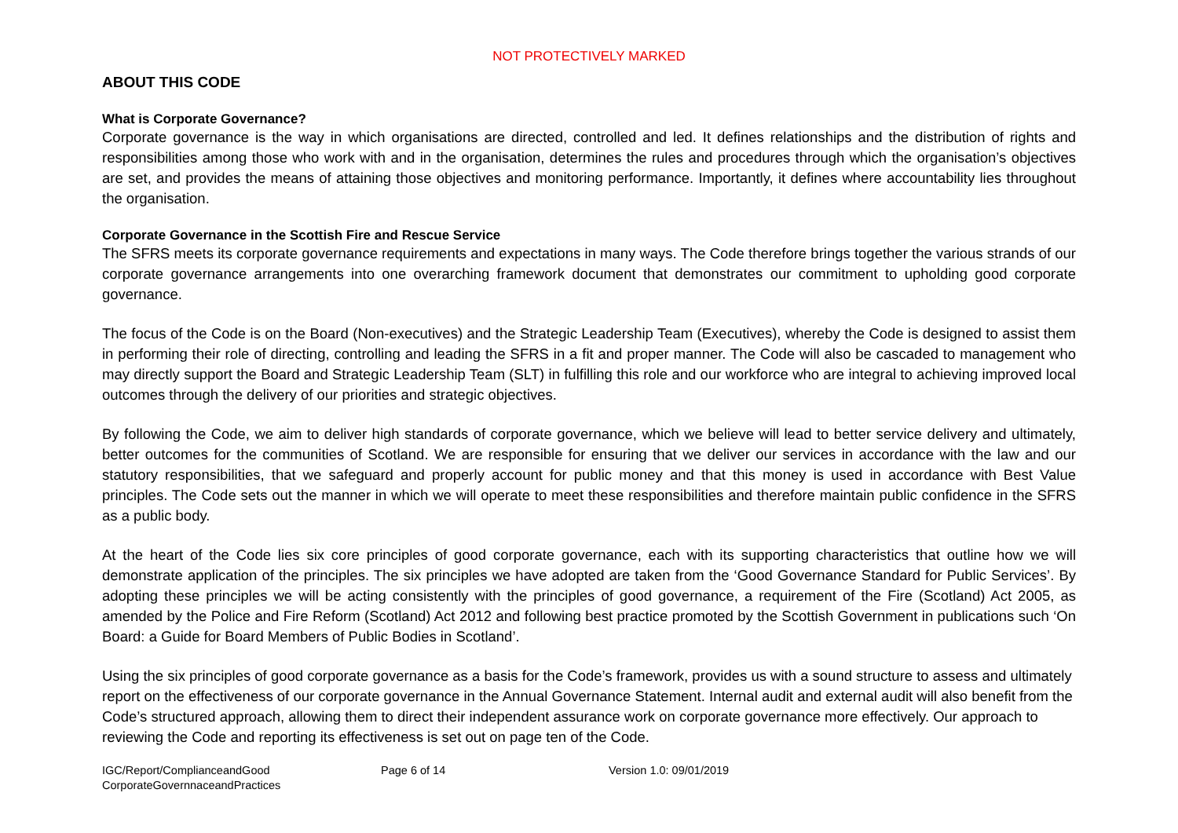NOT PROTECTIVELY MARKED
ABOUT THIS CODE
What is Corporate Governance?
Corporate governance is the way in which organisations are directed, controlled and led. It defines relationships and the distribution of rights and responsibilities among those who work with and in the organisation, determines the rules and procedures through which the organisation’s objectives are set, and provides the means of attaining those objectives and monitoring performance. Importantly, it defines where accountability lies throughout the organisation.
Corporate Governance in the Scottish Fire and Rescue Service
The SFRS meets its corporate governance requirements and expectations in many ways. The Code therefore brings together the various strands of our corporate governance arrangements into one overarching framework document that demonstrates our commitment to upholding good corporate governance.
The focus of the Code is on the Board (Non-executives) and the Strategic Leadership Team (Executives), whereby the Code is designed to assist them in performing their role of directing, controlling and leading the SFRS in a fit and proper manner. The Code will also be cascaded to management who may directly support the Board and Strategic Leadership Team (SLT) in fulfilling this role and our workforce who are integral to achieving improved local outcomes through the delivery of our priorities and strategic objectives.
By following the Code, we aim to deliver high standards of corporate governance, which we believe will lead to better service delivery and ultimately, better outcomes for the communities of Scotland. We are responsible for ensuring that we deliver our services in accordance with the law and our statutory responsibilities, that we safeguard and properly account for public money and that this money is used in accordance with Best Value principles. The Code sets out the manner in which we will operate to meet these responsibilities and therefore maintain public confidence in the SFRS as a public body.
At the heart of the Code lies six core principles of good corporate governance, each with its supporting characteristics that outline how we will demonstrate application of the principles. The six principles we have adopted are taken from the ‘Good Governance Standard for Public Services’. By adopting these principles we will be acting consistently with the principles of good governance, a requirement of the Fire (Scotland) Act 2005, as amended by the Police and Fire Reform (Scotland) Act 2012 and following best practice promoted by the Scottish Government in publications such ‘On Board: a Guide for Board Members of Public Bodies in Scotland’.
Using the six principles of good corporate governance as a basis for the Code’s framework, provides us with a sound structure to assess and ultimately report on the effectiveness of our corporate governance in the Annual Governance Statement. Internal audit and external audit will also benefit from the Code’s structured approach, allowing them to direct their independent assurance work on corporate governance more effectively. Our approach to reviewing the Code and reporting its effectiveness is set out on page ten of the Code.
IGC/Report/ComplianceandGood
CorporateGovernnaceandPractices
Page 6 of 14 Version 1.0: 09/01/2019